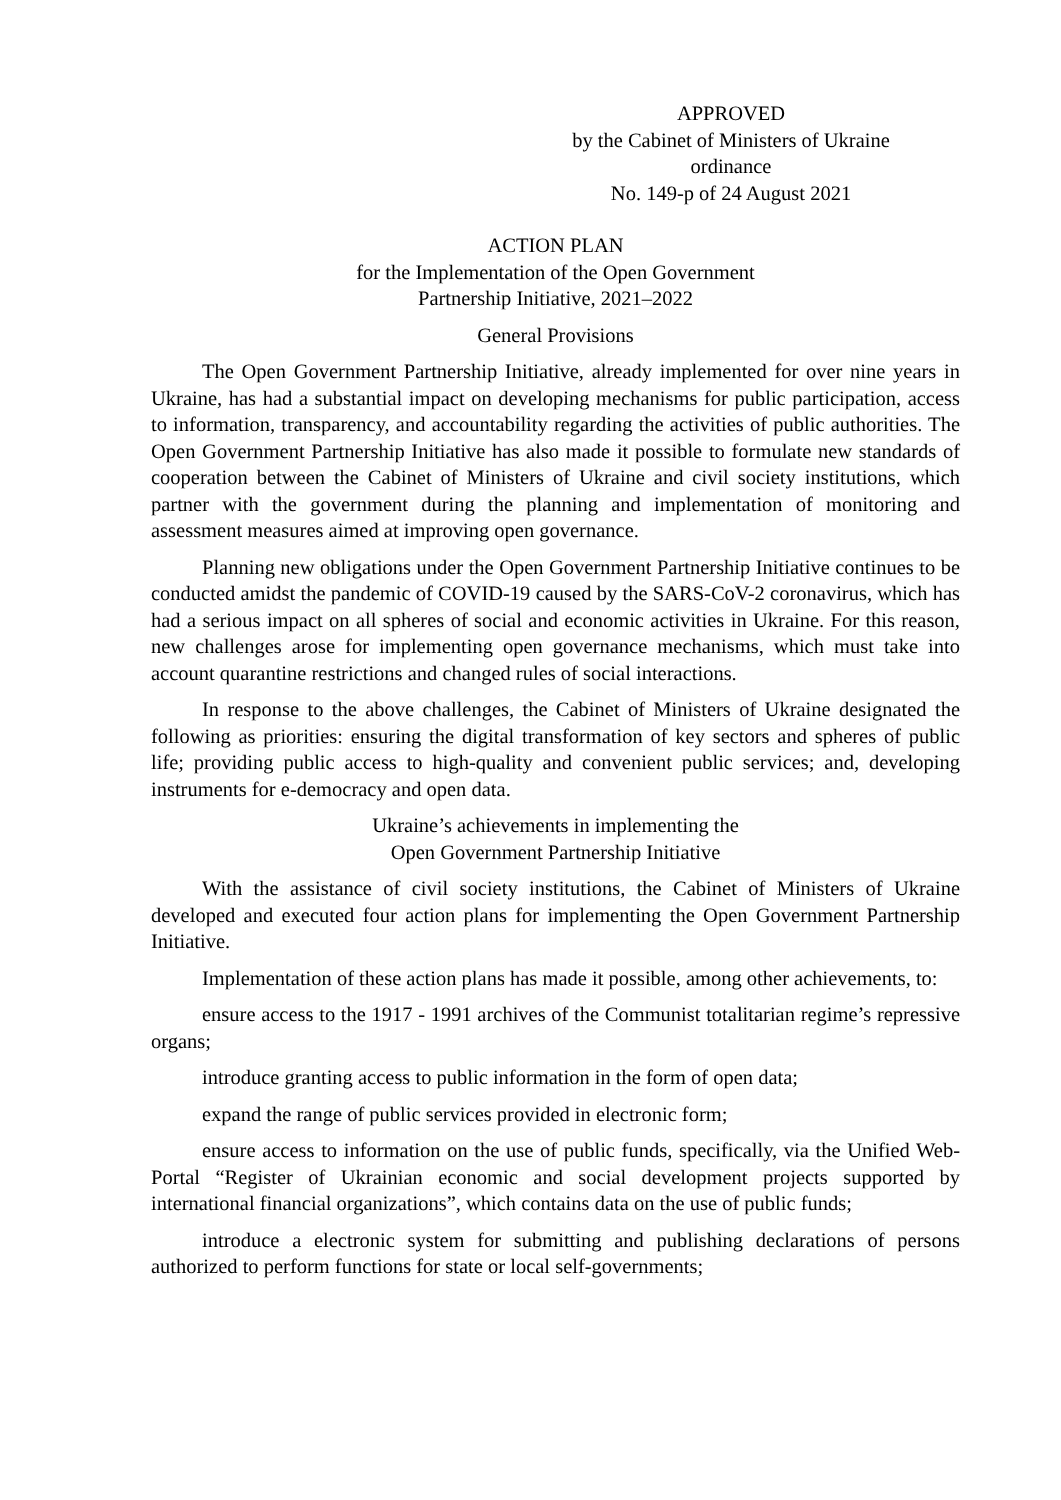APPROVED
by the Cabinet of Ministers of Ukraine
ordinance
No. 149-p of 24 August 2021
ACTION PLAN
for the Implementation of the Open Government
Partnership Initiative, 2021–2022
General Provisions
The Open Government Partnership Initiative, already implemented for over nine years in Ukraine, has had a substantial impact on developing mechanisms for public participation, access to information, transparency, and accountability regarding the activities of public authorities. The Open Government Partnership Initiative has also made it possible to formulate new standards of cooperation between the Cabinet of Ministers of Ukraine and civil society institutions, which partner with the government during the planning and implementation of monitoring and assessment measures aimed at improving open governance.
Planning new obligations under the Open Government Partnership Initiative continues to be conducted amidst the pandemic of COVID-19 caused by the SARS-CoV-2 coronavirus, which has had a serious impact on all spheres of social and economic activities in Ukraine. For this reason, new challenges arose for implementing open governance mechanisms, which must take into account quarantine restrictions and changed rules of social interactions.
In response to the above challenges, the Cabinet of Ministers of Ukraine designated the following as priorities: ensuring the digital transformation of key sectors and spheres of public life; providing public access to high-quality and convenient public services; and, developing instruments for e-democracy and open data.
Ukraine’s achievements in implementing the
Open Government Partnership Initiative
With the assistance of civil society institutions, the Cabinet of Ministers of Ukraine developed and executed four action plans for implementing the Open Government Partnership Initiative.
Implementation of these action plans has made it possible, among other achievements, to:
ensure access to the 1917 - 1991 archives of the Communist totalitarian regime’s repressive organs;
introduce granting access to public information in the form of open data;
expand the range of public services provided in electronic form;
ensure access to information on the use of public funds, specifically, via the Unified Web-Portal “Register of Ukrainian economic and social development projects supported by international financial organizations”, which contains data on the use of public funds;
introduce a electronic system for submitting and publishing declarations of persons authorized to perform functions for state or local self-governments;